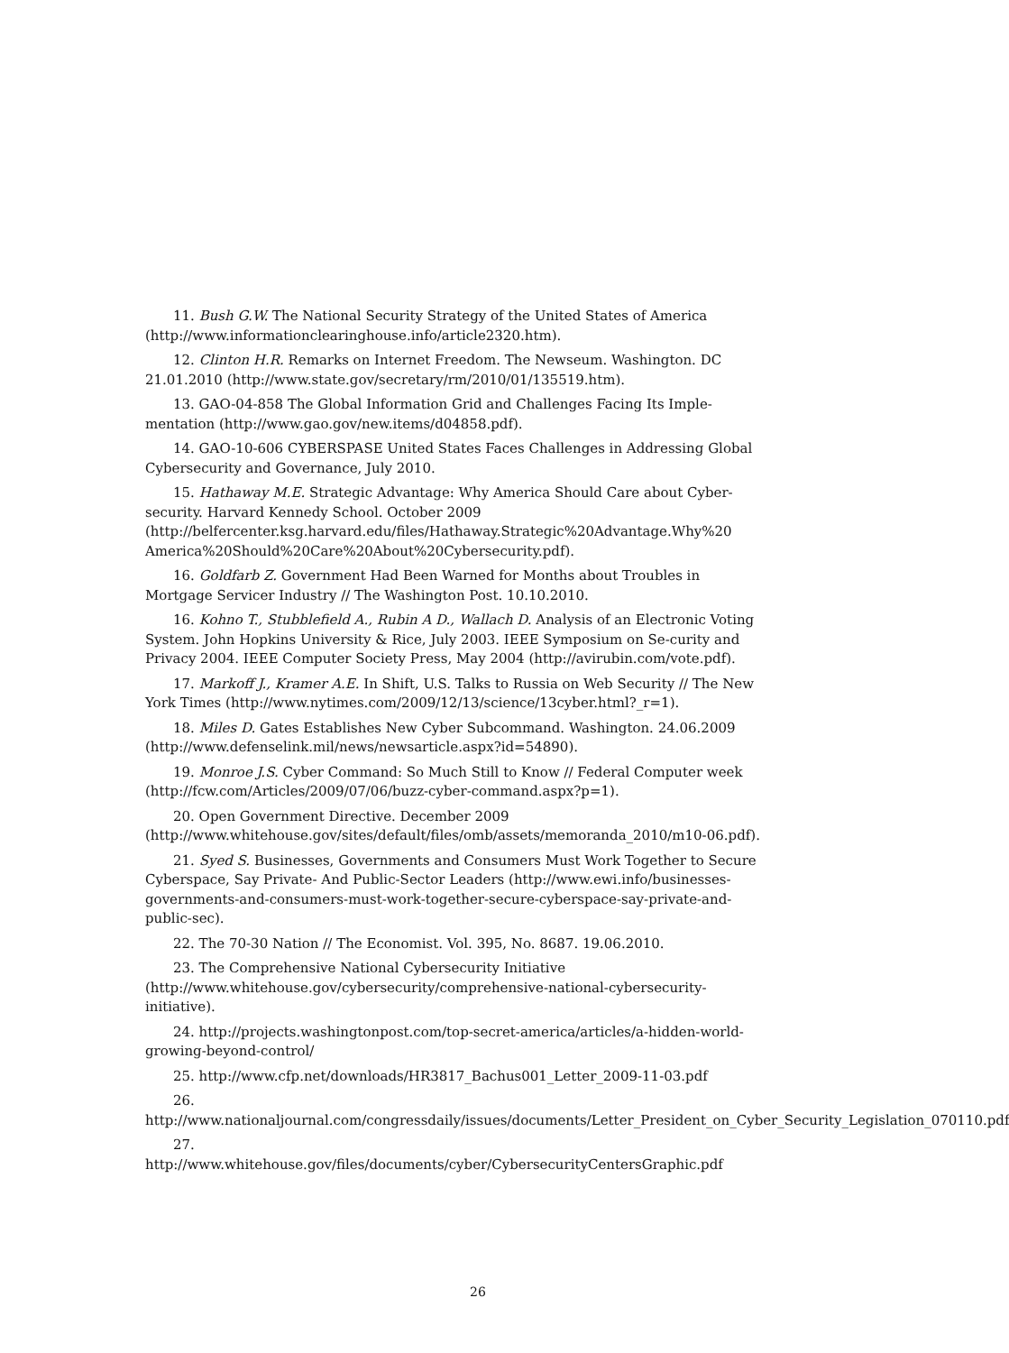11. Bush G.W. The National Security Strategy of the United States of America (http://www.informationclearinghouse.info/article2320.htm).
12. Clinton H.R. Remarks on Internet Freedom. The Newseum. Washington. DC 21.01.2010 (http://www.state.gov/secretary/rm/2010/01/135519.htm).
13. GAO-04-858 The Global Information Grid and Challenges Facing Its Imple-mentation (http://www.gao.gov/new.items/d04858.pdf).
14. GAO-10-606 CYBERSPASE United States Faces Challenges in Addressing Global Cybersecurity and Governance, July 2010.
15. Hathaway M.E. Strategic Advantage: Why America Should Care about Cyber-security. Harvard Kennedy School. October 2009 (http://belfercenter.ksg.harvard.edu/files/Hathaway.Strategic%20Advantage.Why%20 America%20Should%20Care%20About%20Cybersecurity.pdf).
16. Goldfarb Z. Government Had Been Warned for Months about Troubles in Mortgage Servicer Industry // The Washington Post. 10.10.2010.
16. Kohno T., Stubblefield A., Rubin A D., Wallach D. Analysis of an Electronic Voting System. John Hopkins University & Rice, July 2003. IEEE Symposium on Se-curity and Privacy 2004. IEEE Computer Society Press, May 2004 (http://avirubin.com/vote.pdf).
17. Markoff J., Kramer A.E. In Shift, U.S. Talks to Russia on Web Security // The New York Times (http://www.nytimes.com/2009/12/13/science/13cyber.html?_r=1).
18. Miles D. Gates Establishes New Cyber Subcommand. Washington. 24.06.2009 (http://www.defenselink.mil/news/newsarticle.aspx?id=54890).
19. Monroe J.S. Cyber Command: So Much Still to Know // Federal Computer week (http://fcw.com/Articles/2009/07/06/buzz-cyber-command.aspx?p=1).
20. Open Government Directive. December 2009 (http://www.whitehouse.gov/sites/default/files/omb/assets/memoranda_2010/m10-06.pdf).
21. Syed S. Businesses, Governments and Consumers Must Work Together to Secure Cyberspace, Say Private- And Public-Sector Leaders (http://www.ewi.info/businesses-governments-and-consumers-must-work-together-secure-cyberspace-say-private-and-public-sec).
22. The 70-30 Nation // The Economist. Vol. 395, No. 8687. 19.06.2010.
23. The Comprehensive National Cybersecurity Initiative (http://www.whitehouse.gov/cybersecurity/comprehensive-national-cybersecurity-initiative).
24. http://projects.washingtonpost.com/top-secret-america/articles/a-hidden-world-growing-beyond-control/
25. http://www.cfp.net/downloads/HR3817_Bachus001_Letter_2009-11-03.pdf
26.
http://www.nationaljournal.com/congressdaily/issues/documents/Letter_President_on_Cyber_Security_Legislation_070110.pdf
27.
http://www.whitehouse.gov/files/documents/cyber/CybersecurityCentersGraphic.pdf
26